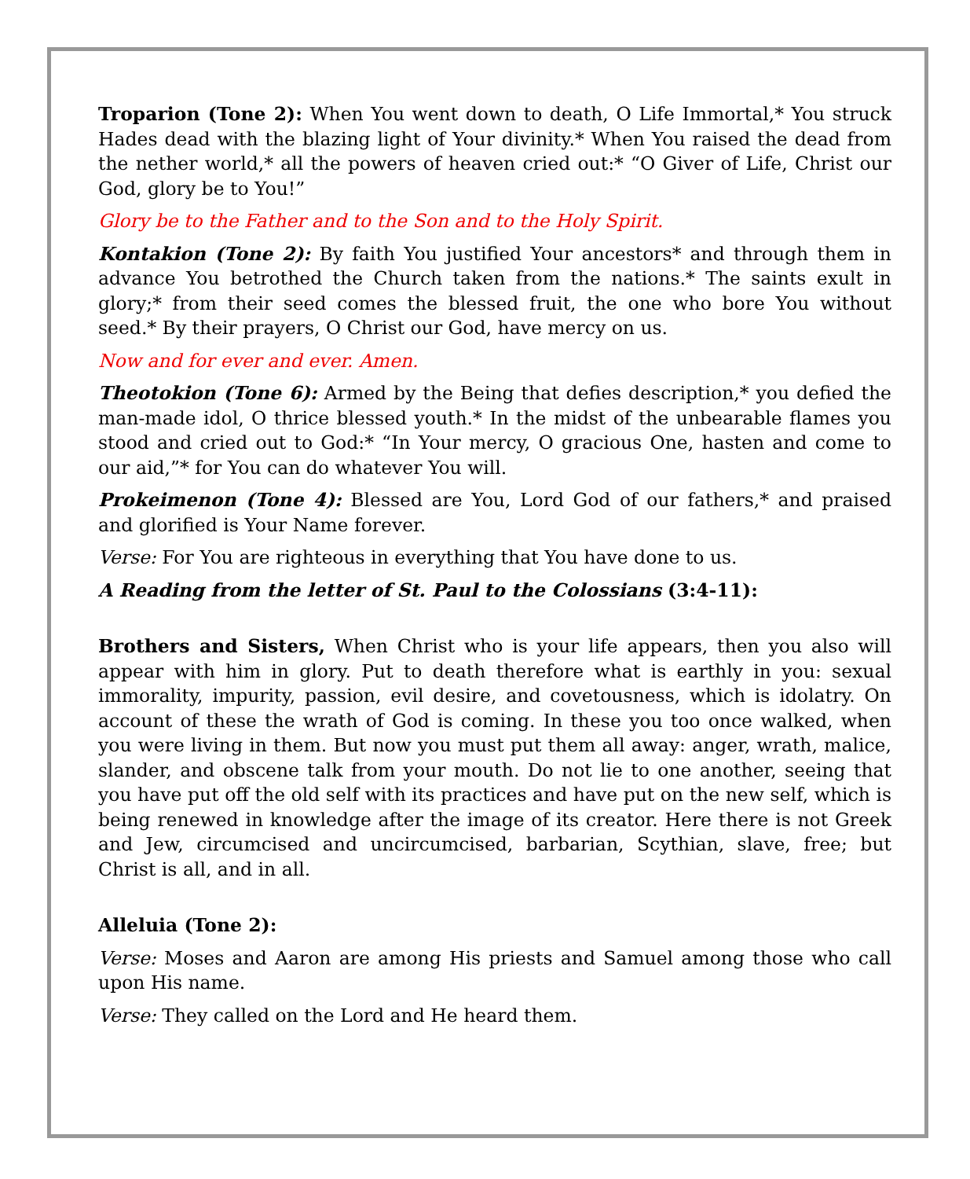Troparion (Tone 2): When You went down to death, O Life Immortal,* You struck Hades dead with the blazing light of Your divinity.* When You raised the dead from the nether world,* all the powers of heaven cried out:* “O Giver of Life, Christ our God, glory be to You!”
Glory be to the Father and to the Son and to the Holy Spirit.
Kontakion (Tone 2): By faith You justified Your ancestors* and through them in advance You betrothed the Church taken from the nations.* The saints exult in glory;* from their seed comes the blessed fruit, the one who bore You without seed.* By their prayers, O Christ our God, have mercy on us.
Now and for ever and ever. Amen.
Theotokion (Tone 6): Armed by the Being that defies description,* you defied the man-made idol, O thrice blessed youth.* In the midst of the unbearable flames you stood and cried out to God:* “In Your mercy, O gracious One, hasten and come to our aid,”* for You can do whatever You will.
Prokeimenon (Tone 4): Blessed are You, Lord God of our fathers,* and praised and glorified is Your Name forever.
Verse: For You are righteous in everything that You have done to us.
A Reading from the letter of St. Paul to the Colossians (3:4-11):
Brothers and Sisters, When Christ who is your life appears, then you also will appear with him in glory. Put to death therefore what is earthly in you: sexual immorality, impurity, passion, evil desire, and covetousness, which is idolatry. On account of these the wrath of God is coming. In these you too once walked, when you were living in them. But now you must put them all away: anger, wrath, malice, slander, and obscene talk from your mouth. Do not lie to one another, seeing that you have put off the old self with its practices and have put on the new self, which is being renewed in knowledge after the image of its creator. Here there is not Greek and Jew, circumcised and uncircumcised, barbarian, Scythian, slave, free; but Christ is all, and in all.
Alleluia (Tone 2):
Verse: Moses and Aaron are among His priests and Samuel among those who call upon His name.
Verse: They called on the Lord and He heard them.